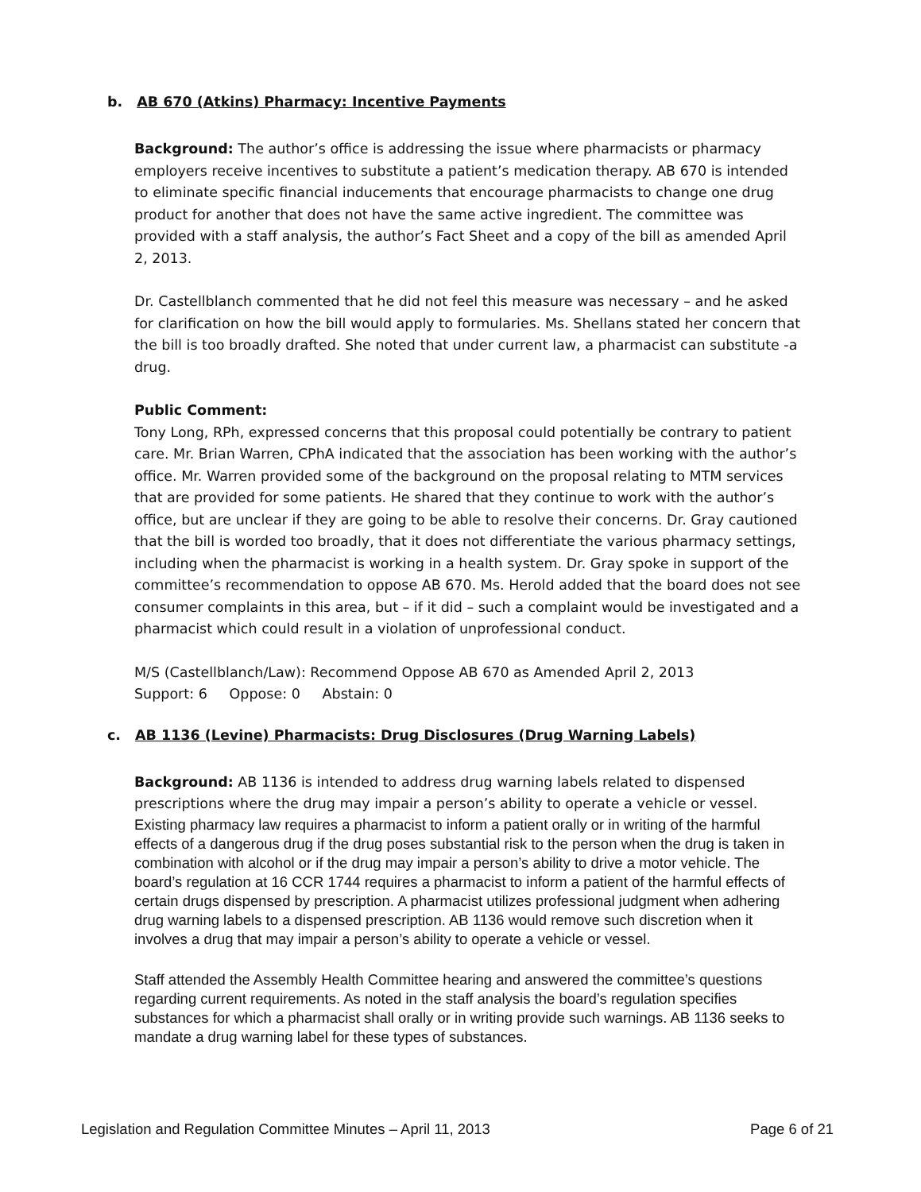b. AB 670 (Atkins) Pharmacy: Incentive Payments
Background: The author’s office is addressing the issue where pharmacists or pharmacy employers receive incentives to substitute a patient’s medication therapy. AB 670 is intended to eliminate specific financial inducements that encourage pharmacists to change one drug product for another that does not have the same active ingredient. The committee was provided with a staff analysis, the author’s Fact Sheet and a copy of the bill as amended April 2, 2013.
Dr. Castellblanch commented that he did not feel this measure was necessary – and he asked for clarification on how the bill would apply to formularies. Ms. Shellans stated her concern that the bill is too broadly drafted. She noted that under current law, a pharmacist can substitute -a drug.
Public Comment:
Tony Long, RPh, expressed concerns that this proposal could potentially be contrary to patient care. Mr. Brian Warren, CPhA indicated that the association has been working with the author’s office. Mr. Warren provided some of the background on the proposal relating to MTM services that are provided for some patients. He shared that they continue to work with the author’s office, but are unclear if they are going to be able to resolve their concerns. Dr. Gray cautioned that the bill is worded too broadly, that it does not differentiate the various pharmacy settings, including when the pharmacist is working in a health system. Dr. Gray spoke in support of the committee’s recommendation to oppose AB 670. Ms. Herold added that the board does not see consumer complaints in this area, but – if it did – such a complaint would be investigated and a pharmacist which could result in a violation of unprofessional conduct.
M/S (Castellblanch/Law): Recommend Oppose AB 670 as Amended April 2, 2013
Support: 6 Oppose: 0 Abstain: 0
c. AB 1136 (Levine) Pharmacists: Drug Disclosures (Drug Warning Labels)
Background: AB 1136 is intended to address drug warning labels related to dispensed prescriptions where the drug may impair a person’s ability to operate a vehicle or vessel.
Existing pharmacy law requires a pharmacist to inform a patient orally or in writing of the harmful effects of a dangerous drug if the drug poses substantial risk to the person when the drug is taken in combination with alcohol or if the drug may impair a person’s ability to drive a motor vehicle. The board’s regulation at 16 CCR 1744 requires a pharmacist to inform a patient of the harmful effects of certain drugs dispensed by prescription. A pharmacist utilizes professional judgment when adhering drug warning labels to a dispensed prescription. AB 1136 would remove such discretion when it involves a drug that may impair a person’s ability to operate a vehicle or vessel.
Staff attended the Assembly Health Committee hearing and answered the committee’s questions regarding current requirements. As noted in the staff analysis the board’s regulation specifies substances for which a pharmacist shall orally or in writing provide such warnings. AB 1136 seeks to mandate a drug warning label for these types of substances.
Legislation and Regulation Committee Minutes – April 11, 2013 Page 6 of 21